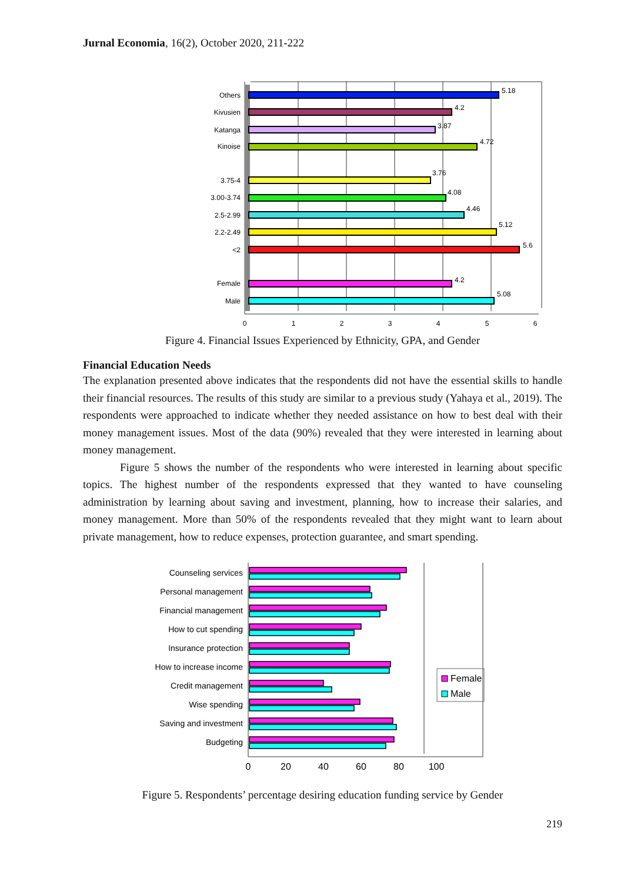Jurnal Economia, 16(2), October 2020, 211-222
Others
Kivusien
Katanga
Kinoise
3.75-4
3.00-3.74
2.5-2.99
2.2-2.49
<2
Female
Male
5.18
4.2
3.87
4.72
3.76
4.08
4.46
5.12
5.6
4.2
5.08
0
1
2
3
4
5
6
Figure 4. Financial Issues Experienced by Ethnicity, GPA, and Gender
Financial Education Needs
The explanation presented above indicates that the respondents did not have the essential skills to handle their financial resources. The results of this study are similar to a previous study (Yahaya et al., 2019). The respondents were approached to indicate whether they needed assistance on how to best deal with their money management issues. Most of the data (90%) revealed that they were interested in learning about money management.
Figure 5 shows the number of the respondents who were interested in learning about specific topics. The highest number of the respondents expressed that they wanted to have counseling administration by learning about saving and investment, planning, how to increase their salaries, and money management. More than 50% of the respondents revealed that they might want to learn about private management, how to reduce expenses, protection guarantee, and smart spending.
Counseling services
Personal management
Financial management
How to cut spending
Insurance protection
How to increase income
Credit management
Wise spending
Saving and investment
Budgeting
0
20
40
60
80
100
Female
Male
Figure 5. Respondents’ percentage desiring education funding service by Gender
219